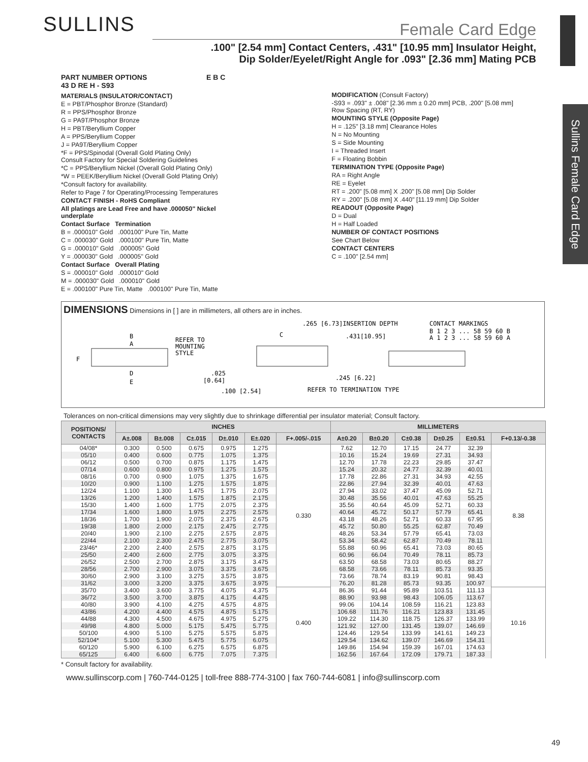SULLINS
Female Card Edge
.100" [2.54 mm] Contact Centers, .431" [10.95 mm] Insulator Height,
Dip Solder/Eyelet/Right Angle for .093" [2.36 mm] Mating PCB
Sullins Female Card Edge
PART NUMBER OPTIONS E B C 43 D RE H - S93
MATERIALS (INSULATOR/CONTACT)
E = PBT/Phosphor Bronze (Standard)
R = PPS/Phosphor Bronze
G = PA9T/Phosphor Bronze
H = PBT/Beryllium Copper
A = PPS/Beryllium Copper
J = PA9T/Beryllium Copper
*F = PPS/Spinodal (Overall Gold Plating Only)
Consult Factory for Special Soldering Guidelines
*C = PPS/Beryllium Nickel (Overall Gold Plating Only)
*W = PEEK/Beryllium Nickel (Overall Gold Plating Only)
*Consult factory for availability.
Refer to Page 7 for Operating/Processing Temperatures
CONTACT FINISH - RoHS Compliant
All platings are Lead Free and have .000050" Nickel underplate
Contact Surface Termination
B = .000010" Gold .000100" Pure Tin, Matte
C = .000030" Gold .000100" Pure Tin, Matte
G = .000010" Gold .000005" Gold
Y = .000030" Gold .000005" Gold
Contact Surface Overall Plating
S = .000010" Gold .000010" Gold
M = .000030" Gold .000010" Gold
E = .000100" Pure Tin, Matte .000100" Pure Tin, Matte
MODIFICATION (Consult Factory)
-S93 = .093" ± .008" [2.36 mm ± 0.20 mm] PCB, .200" [5.08 mm] Row Spacing (RT, RY)
MOUNTING STYLE (Opposite Page)
H = .125" [3.18 mm] Clearance Holes
N = No Mounting
S = Side Mounting
I = Threaded Insert
F = Floating Bobbin
TERMINATION TYPE (Opposite Page)
RA = Right Angle
RE = Eyelet
RT = .200" [5.08 mm] X .200" [5.08 mm] Dip Solder
RY = .200" [5.08 mm] X .440" [11.19 mm] Dip Solder
READOUT (Opposite Page)
D = Dual
H = Half Loaded
NUMBER OF CONTACT POSITIONS
See Chart Below
CONTACT CENTERS
C = .100" [2.54 mm]
DIMENSIONS Dimensions in [ ] are in millimeters, all others are in inches.
B
A
F
D
E
REFER TO
MOUNTING
STYLE
C
.025
[0.64]
.100 [2.54]
.265 [6.73]INSERTION DEPTH
.431[10.95]
.245 [6.22]
REFER TO TERMINATION TYPE
CONTACT MARKINGS
B 1 2 3 ... 58 59 60 B
A 1 2 3 ... 58 59 60 A
Tolerances on non-critical dimensions may very slightly due to shrinkage differential per insulator material; Consult factory.
| POSITIONS/ CONTACTS | INCHES | | | | | | MILLIMETERS | | | | | |
| --- | --- | --- | --- | --- | --- | --- | --- | --- | --- | --- | --- | --- |
| | A±.008 | B±.008 | C±.015 | D±.010 | E±.020 | F+.005/-.015 | A±0.20 | B±0.20 | C±0.38 | D±0.25 | E±0.51 | F+0.13/-0.38 |
| 04/08* | 0.300 | 0.500 | 0.675 | 0.975 | 1.275 | 0.330 | 7.62 | 12.70 | 17.15 | 24.77 | 32.39 | 8.38 |
| 05/10 | 0.400 | 0.600 | 0.775 | 1.075 | 1.375 | | 10.16 | 15.24 | 19.69 | 27.31 | 34.93 | |
| 06/12 | 0.500 | 0.700 | 0.875 | 1.175 | 1.475 | | 12.70 | 17.78 | 22.23 | 29.85 | 37.47 | |
| 07/14 | 0.600 | 0.800 | 0.975 | 1.275 | 1.575 | | 15.24 | 20.32 | 24.77 | 32.39 | 40.01 | |
| 08/16 | 0.700 | 0.900 | 1.075 | 1.375 | 1.675 | | 17.78 | 22.86 | 27.31 | 34.93 | 42.55 | |
| 10/20 | 0.900 | 1.100 | 1.275 | 1.575 | 1.875 | | 22.86 | 27.94 | 32.39 | 40.01 | 47.63 | |
| 12/24 | 1.100 | 1.300 | 1.475 | 1.775 | 2.075 | | 27.94 | 33.02 | 37.47 | 45.09 | 52.71 | |
| 13/26 | 1.200 | 1.400 | 1.575 | 1.875 | 2.175 | | 30.48 | 35.56 | 40.01 | 47.63 | 55.25 | |
| 15/30 | 1.400 | 1.600 | 1.775 | 2.075 | 2.375 | | 35.56 | 40.64 | 45.09 | 52.71 | 60.33 | |
| 17/34 | 1.600 | 1.800 | 1.975 | 2.275 | 2.575 | | 40.64 | 45.72 | 50.17 | 57.79 | 65.41 | |
| 18/36 | 1.700 | 1.900 | 2.075 | 2.375 | 2.675 | | 43.18 | 48.26 | 52.71 | 60.33 | 67.95 | |
| 19/38 | 1.800 | 2.000 | 2.175 | 2.475 | 2.775 | | 45.72 | 50.80 | 55.25 | 62.87 | 70.49 | |
| 20/40 | 1.900 | 2.100 | 2.275 | 2.575 | 2.875 | | 48.26 | 53.34 | 57.79 | 65.41 | 73.03 | |
| 22/44 | 2.100 | 2.300 | 2.475 | 2.775 | 3.075 | | 53.34 | 58.42 | 62.87 | 70.49 | 78.11 | |
| 23/46* | 2.200 | 2.400 | 2.575 | 2.875 | 3.175 | | 55.88 | 60.96 | 65.41 | 73.03 | 80.65 | |
| 25/50 | 2.400 | 2.600 | 2.775 | 3.075 | 3.375 | | 60.96 | 66.04 | 70.49 | 78.11 | 85.73 | |
| 26/52 | 2.500 | 2.700 | 2.875 | 3.175 | 3.475 | | 63.50 | 68.58 | 73.03 | 80.65 | 88.27 | |
| 28/56 | 2.700 | 2.900 | 3.075 | 3.375 | 3.675 | | 68.58 | 73.66 | 78.11 | 85.73 | 93.35 | |
| 30/60 | 2.900 | 3.100 | 3.275 | 3.575 | 3.875 | | 73.66 | 78.74 | 83.19 | 90.81 | 98.43 | |
| 31/62 | 3.000 | 3.200 | 3.375 | 3.675 | 3.975 | | 76.20 | 81.28 | 85.73 | 93.35 | 100.97 | |
| 35/70 | 3.400 | 3.600 | 3.775 | 4.075 | 4.375 | 0.400 | 86.36 | 91.44 | 95.89 | 103.51 | 111.13 | 10.16 |
| 36/72 | 3.500 | 3.700 | 3.875 | 4.175 | 4.475 | | 88.90 | 93.98 | 98.43 | 106.05 | 113.67 | |
| 40/80 | 3.900 | 4.100 | 4.275 | 4.575 | 4.875 | | 99.06 | 104.14 | 108.59 | 116.21 | 123.83 | |
| 43/86 | 4.200 | 4.400 | 4.575 | 4.875 | 5.175 | | 106.68 | 111.76 | 116.21 | 123.83 | 131.45 | |
| 44/88 | 4.300 | 4.500 | 4.675 | 4.975 | 5.275 | | 109.22 | 114.30 | 118.75 | 126.37 | 133.99 | |
| 49/98 | 4.800 | 5.000 | 5.175 | 5.475 | 5.775 | | 121.92 | 127.00 | 131.45 | 139.07 | 146.69 | |
| 50/100 | 4.900 | 5.100 | 5.275 | 5.575 | 5.875 | | 124.46 | 129.54 | 133.99 | 141.61 | 149.23 | |
| 52/104* | 5.100 | 5.300 | 5.475 | 5.775 | 6.075 | | 129.54 | 134.62 | 139.07 | 146.69 | 154.31 | |
| 60/120 | 5.900 | 6.100 | 6.275 | 6.575 | 6.875 | | 149.86 | 154.94 | 159.39 | 167.01 | 174.63 | |
| 65/125 | 6.400 | 6.600 | 6.775 | 7.075 | 7.375 | | 162.56 | 167.64 | 172.09 | 179.71 | 187.33 | |
* Consult factory for availability.
www.sullinscorp.com | 760-744-0125 | toll-free 888-774-3100 | fax 760-744-6081 | info@sullinscorp.com
49